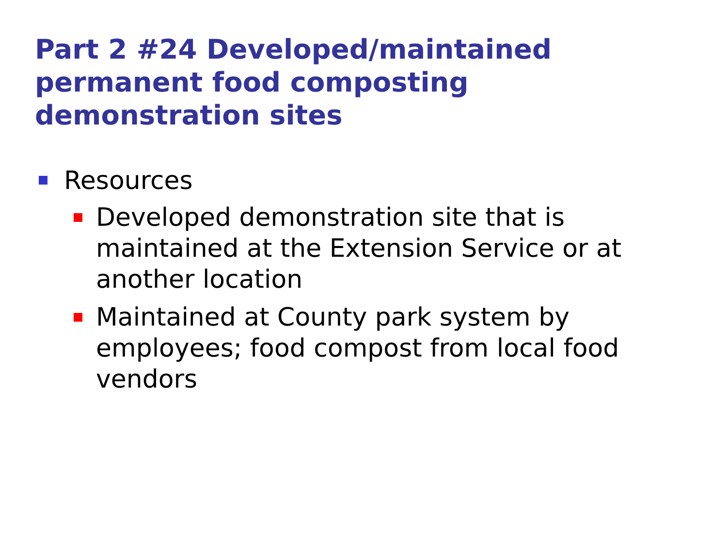Part 2 #24 Developed/maintained permanent food composting demonstration sites
Resources
Developed demonstration site that is maintained at the Extension Service or at another location
Maintained at County park system by employees; food compost from local food vendors